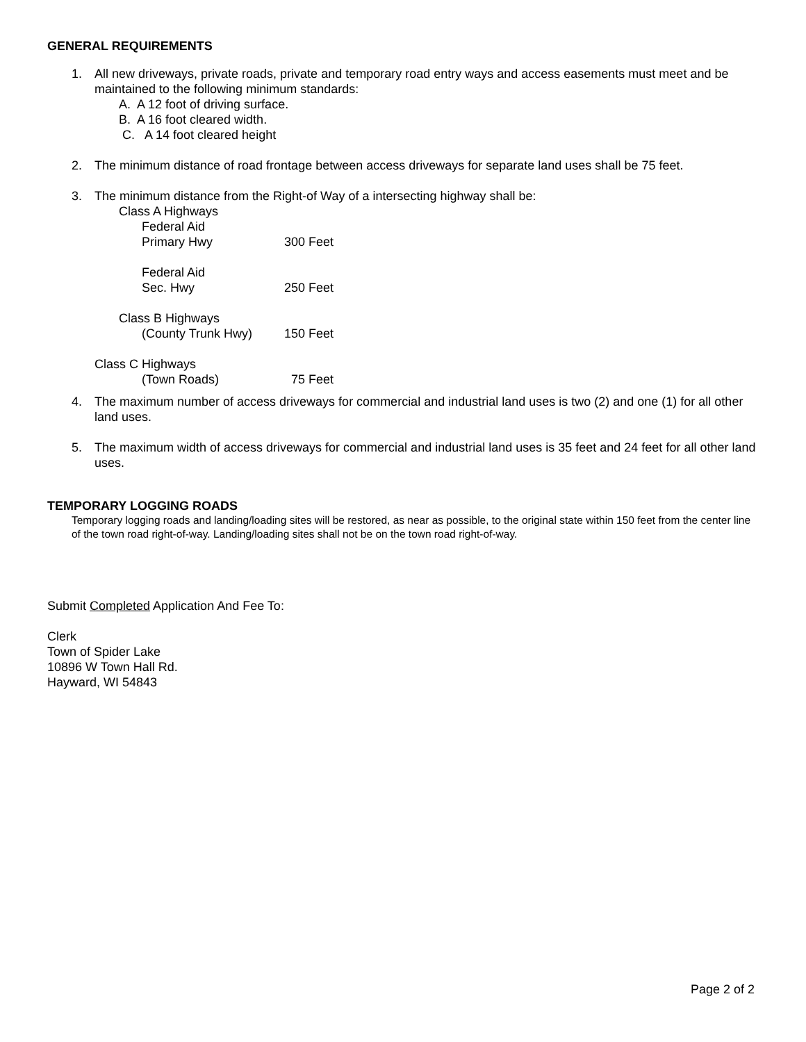GENERAL REQUIREMENTS
1. All new driveways, private roads, private and temporary road entry ways and access easements must meet and be maintained to the following minimum standards:
A. A 12 foot of driving surface.
B. A 16 foot cleared width.
C. A 14 foot cleared height
2. The minimum distance of road frontage between access driveways for separate land uses shall be 75 feet.
3. The minimum distance from the Right-of Way of a intersecting highway shall be:
Class A Highways
Federal Aid
Primary Hwy 300 Feet
Federal Aid
Sec. Hwy 250 Feet
Class B Highways
(County Trunk Hwy) 150 Feet
Class C Highways
(Town Roads) 75 Feet
4. The maximum number of access driveways for commercial and industrial land uses is two (2) and one (1) for all other land uses.
5. The maximum width of access driveways for commercial and industrial land uses is 35 feet and 24 feet for all other land uses.
TEMPORARY LOGGING ROADS
Temporary logging roads and landing/loading sites will be restored, as near as possible, to the original state within 150 feet from the center line of the town road right-of-way. Landing/loading sites shall not be on the town road right-of-way.
Submit Completed Application And Fee To:
Clerk
Town of Spider Lake
10896 W Town Hall Rd.
Hayward, WI 54843
Page 2 of 2